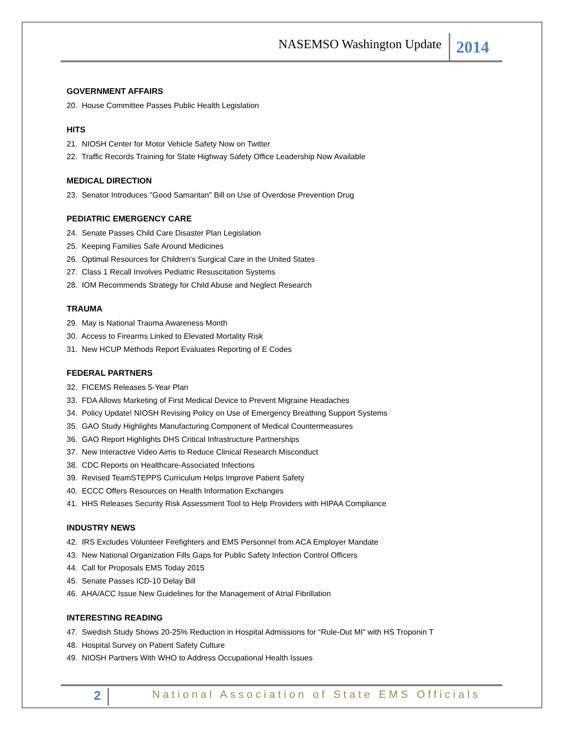NASEMSO Washington Update 2014
GOVERNMENT AFFAIRS
20. House Committee Passes Public Health Legislation
HITS
21. NIOSH Center for Motor Vehicle Safety Now on Twitter
22. Traffic Records Training for State Highway Safety Office Leadership Now Available
MEDICAL DIRECTION
23. Senator Introduces "Good Samaritan" Bill on Use of Overdose Prevention Drug
PEDIATRIC EMERGENCY CARE
24. Senate Passes Child Care Disaster Plan Legislation
25. Keeping Families Safe Around Medicines
26. Optimal Resources for Children's Surgical Care in the United States
27. Class 1 Recall Involves Pediatric Resuscitation Systems
28. IOM Recommends Strategy for Child Abuse and Neglect Research
TRAUMA
29. May is National Trauma Awareness Month
30. Access to Firearms Linked to Elevated Mortality Risk
31. New HCUP Methods Report Evaluates Reporting of E Codes
FEDERAL PARTNERS
32. FICEMS Releases 5-Year Plan
33. FDA Allows Marketing of First Medical Device to Prevent Migraine Headaches
34. Policy Update! NIOSH Revising Policy on Use of Emergency Breathing Support Systems
35. GAO Study Highlights Manufacturing Component of Medical Countermeasures
36. GAO Report Highlights DHS Critical Infrastructure Partnerships
37. New Interactive Video Aims to Reduce Clinical Research Misconduct
38. CDC Reports on Healthcare-Associated Infections
39. Revised TeamSTEPPS Curriculum Helps Improve Patient Safety
40. ECCC Offers Resources on Health Information Exchanges
41. HHS Releases Security Risk Assessment Tool to Help Providers with HIPAA Compliance
INDUSTRY NEWS
42. IRS Excludes Volunteer Firefighters and EMS Personnel from ACA Employer Mandate
43. New National Organization Fills Gaps for Public Safety Infection Control Officers
44. Call for Proposals EMS Today 2015
45. Senate Passes ICD-10 Delay Bill
46. AHA/ACC Issue New Guidelines for the Management of Atrial Fibrillation
INTERESTING READING
47. Swedish Study Shows 20-25% Reduction in Hospital Admissions for “Rule-Out MI” with HS Troponin T
48. Hospital Survey on Patient Safety Culture
49. NIOSH Partners With WHO to Address Occupational Health Issues
2
National Association of State EMS Officials